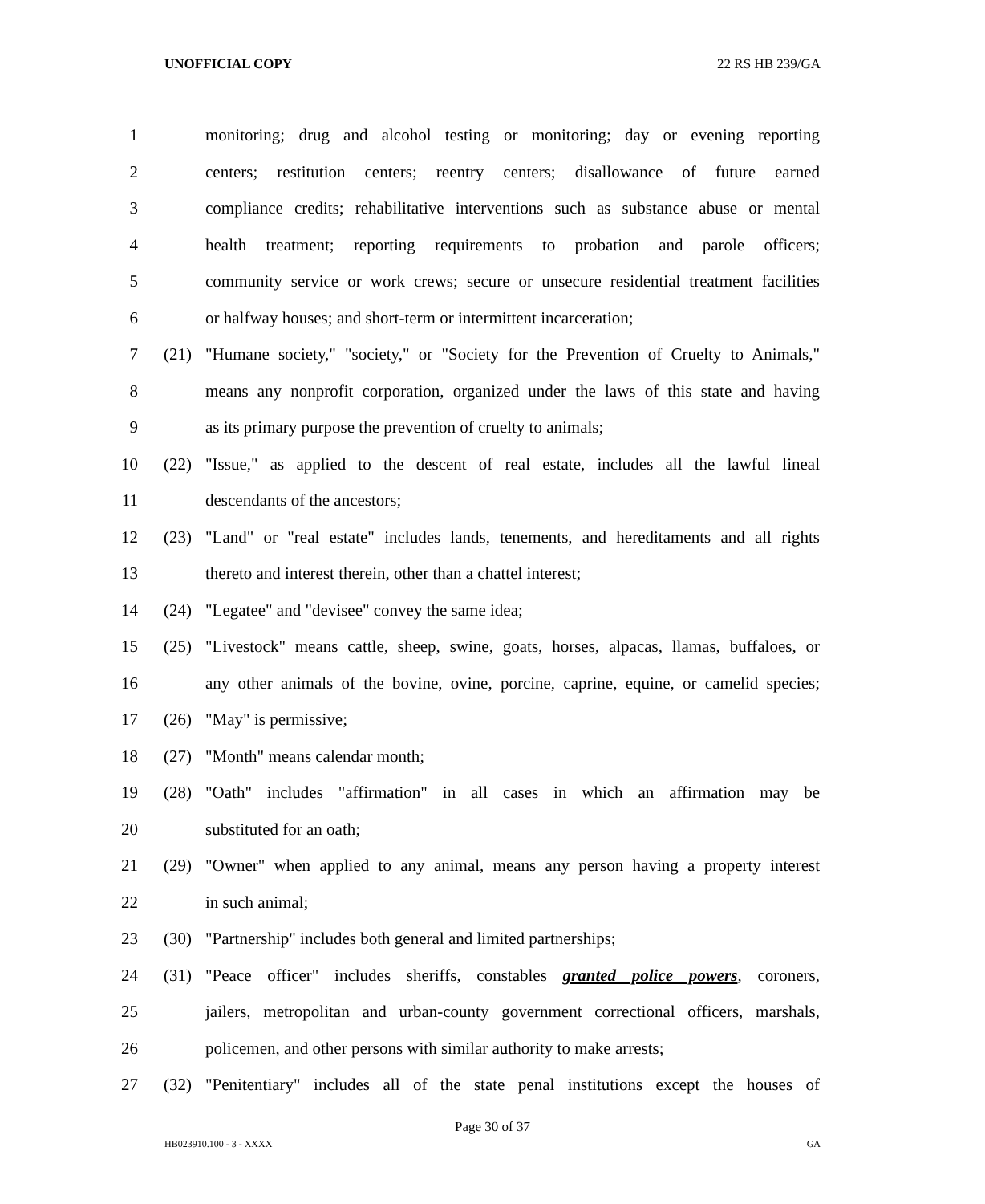UNOFFICIAL COPY 22 RS HB 239/GA
1 monitoring; drug and alcohol testing or monitoring; day or evening reporting
2 centers; restitution centers; reentry centers; disallowance of future earned
3 compliance credits; rehabilitative interventions such as substance abuse or mental
4 health treatment; reporting requirements to probation and parole officers;
5 community service or work crews; secure or unsecure residential treatment facilities
6 or halfway houses; and short-term or intermittent incarceration;
7 (21) "Humane society," "society," or "Society for the Prevention of Cruelty to Animals,"
8 means any nonprofit corporation, organized under the laws of this state and having
9 as its primary purpose the prevention of cruelty to animals;
10 (22) "Issue," as applied to the descent of real estate, includes all the lawful lineal
11 descendants of the ancestors;
12 (23) "Land" or "real estate" includes lands, tenements, and hereditaments and all rights
13 thereto and interest therein, other than a chattel interest;
14 (24) "Legatee" and "devisee" convey the same idea;
15 (25) "Livestock" means cattle, sheep, swine, goats, horses, alpacas, llamas, buffaloes, or
16 any other animals of the bovine, ovine, porcine, caprine, equine, or camelid species;
17 (26) "May" is permissive;
18 (27) "Month" means calendar month;
19 (28) "Oath" includes "affirmation" in all cases in which an affirmation may be
20 substituted for an oath;
21 (29) "Owner" when applied to any animal, means any person having a property interest
22 in such animal;
23 (30) "Partnership" includes both general and limited partnerships;
24 (31) "Peace officer" includes sheriffs, constables granted police powers, coroners,
25 jailers, metropolitan and urban-county government correctional officers, marshals,
26 policemen, and other persons with similar authority to make arrests;
27 (32) "Penitentiary" includes all of the state penal institutions except the houses of
Page 30 of 37
HB023910.100 - 3 - XXXX GA